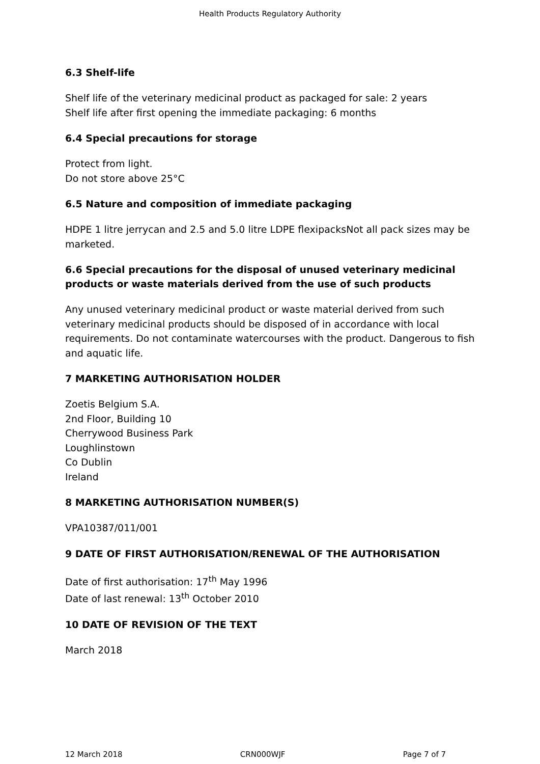Health Products Regulatory Authority
6.3 Shelf-life
Shelf life of the veterinary medicinal product as packaged for sale: 2 years
Shelf life after first opening the immediate packaging: 6 months
6.4 Special precautions for storage
Protect from light.
Do not store above 25°C
6.5 Nature and composition of immediate packaging
HDPE 1 litre jerrycan and 2.5 and 5.0 litre LDPE flexipacksNot all pack sizes may be marketed.
6.6 Special precautions for the disposal of unused veterinary medicinal products or waste materials derived from the use of such products
Any unused veterinary medicinal product or waste material derived from such veterinary medicinal products should be disposed of in accordance with local requirements. Do not contaminate watercourses with the product. Dangerous to fish and aquatic life.
7 MARKETING AUTHORISATION HOLDER
Zoetis Belgium S.A.
2nd Floor, Building 10
Cherrywood Business Park
Loughlinstown
Co Dublin
Ireland
8 MARKETING AUTHORISATION NUMBER(S)
VPA10387/011/001
9 DATE OF FIRST AUTHORISATION/RENEWAL OF THE AUTHORISATION
Date of first authorisation: 17<sup>th</sup> May 1996
Date of last renewal: 13<sup>th</sup> October 2010
10 DATE OF REVISION OF THE TEXT
March 2018
12 March 2018 CRN000WJF Page 7 of 7